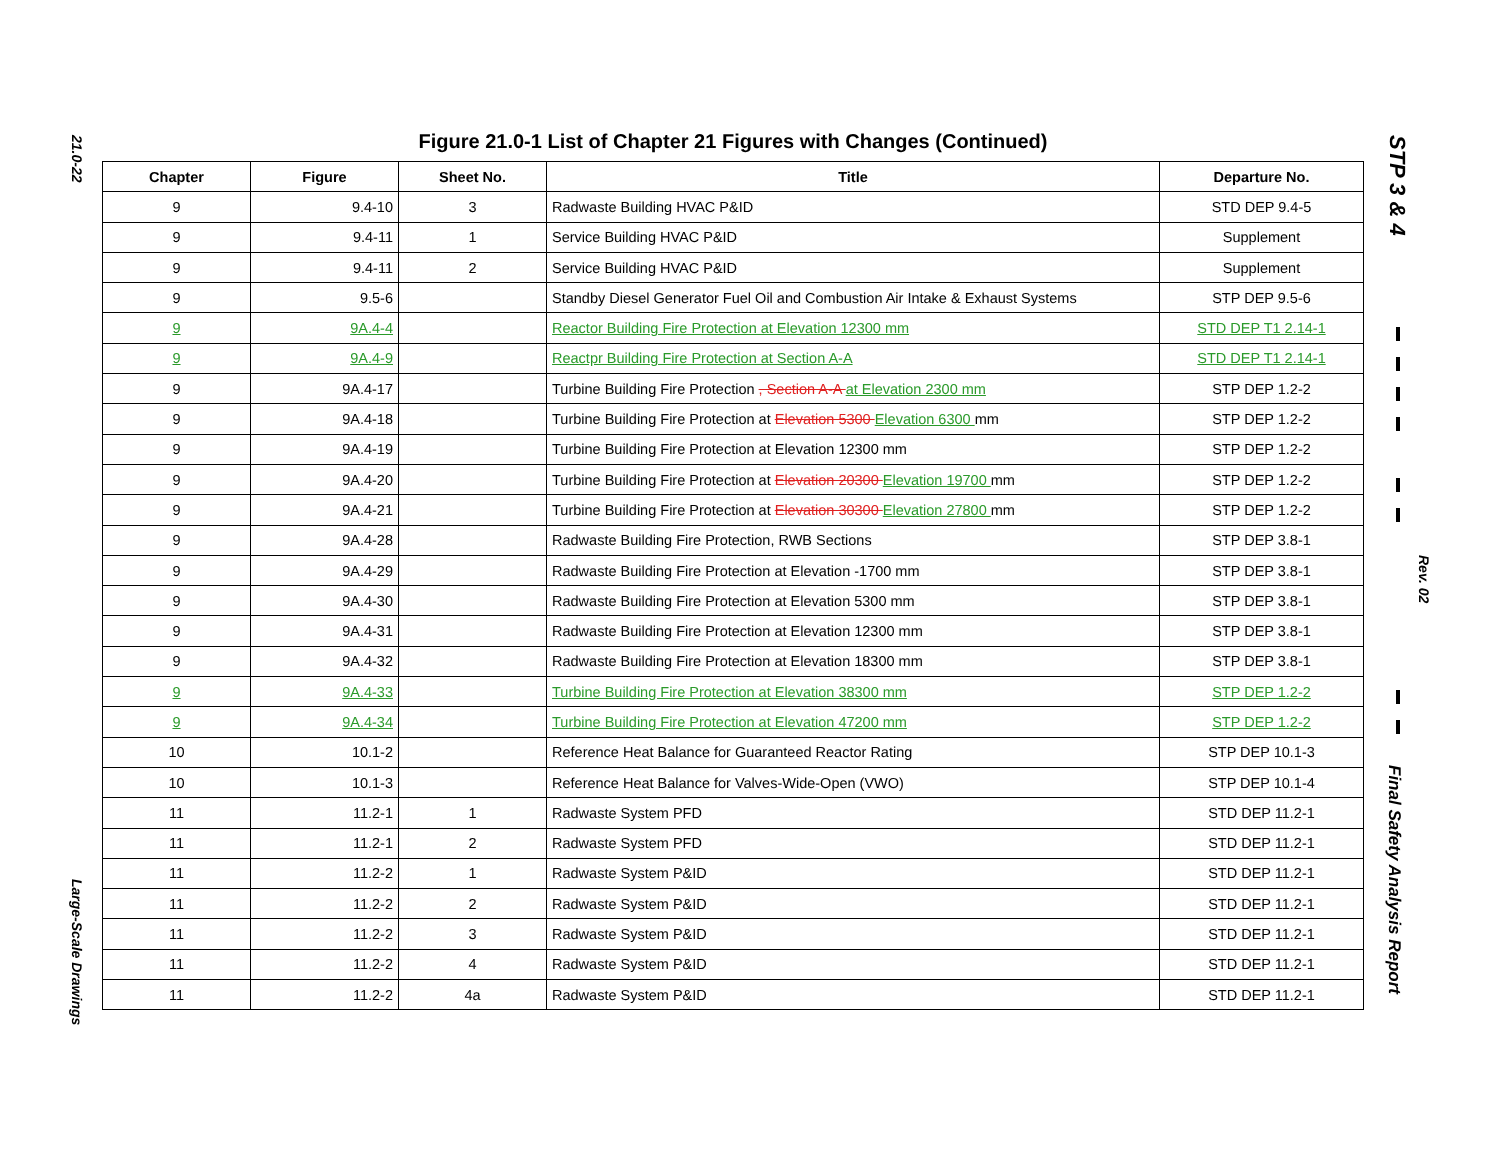21.0-22
Large-Scale Drawings
STP 3 & 4
Rev. 02
Final Safety Analysis Report
Figure 21.0-1 List of Chapter 21 Figures with Changes (Continued)
| Chapter | Figure | Sheet No. | Title | Departure No. |
| --- | --- | --- | --- | --- |
| 9 | 9.4-10 | 3 | Radwaste Building HVAC P&ID | STD DEP 9.4-5 |
| 9 | 9.4-11 | 1 | Service Building HVAC P&ID | Supplement |
| 9 | 9.4-11 | 2 | Service Building HVAC P&ID | Supplement |
| 9 | 9.5-6 | | Standby Diesel Generator Fuel Oil and Combustion Air Intake & Exhaust Systems | STP DEP 9.5-6 |
| 9 | 9A.4-4 | | Reactor Building Fire Protection at Elevation 12300 mm | STD DEP T1 2.14-1 |
| 9 | 9A.4-9 | | Reactpr Building Fire Protection at Section A-A | STD DEP T1 2.14-1 |
| 9 | 9A.4-17 | | Turbine Building Fire Protection , Section A-A at Elevation 2300 mm | STP DEP 1.2-2 |
| 9 | 9A.4-18 | | Turbine Building Fire Protection at Elevation 5300 Elevation 6300 mm | STP DEP 1.2-2 |
| 9 | 9A.4-19 | | Turbine Building Fire Protection at Elevation 12300 mm | STP DEP 1.2-2 |
| 9 | 9A.4-20 | | Turbine Building Fire Protection at Elevation 20300 Elevation 19700 mm | STP DEP 1.2-2 |
| 9 | 9A.4-21 | | Turbine Building Fire Protection at Elevation 30300 Elevation 27800 mm | STP DEP 1.2-2 |
| 9 | 9A.4-28 | | Radwaste Building Fire Protection, RWB Sections | STP DEP 3.8-1 |
| 9 | 9A.4-29 | | Radwaste Building Fire Protection at Elevation -1700 mm | STP DEP 3.8-1 |
| 9 | 9A.4-30 | | Radwaste Building Fire Protection at Elevation 5300 mm | STP DEP 3.8-1 |
| 9 | 9A.4-31 | | Radwaste Building Fire Protection at Elevation 12300 mm | STP DEP 3.8-1 |
| 9 | 9A.4-32 | | Radwaste Building Fire Protection at Elevation 18300 mm | STP DEP 3.8-1 |
| 9 | 9A.4-33 | | Turbine Building Fire Protection at Elevation 38300 mm | STP DEP 1.2-2 |
| 9 | 9A.4-34 | | Turbine Building Fire Protection at Elevation 47200 mm | STP DEP 1.2-2 |
| 10 | 10.1-2 | | Reference Heat Balance for Guaranteed Reactor Rating | STP DEP 10.1-3 |
| 10 | 10.1-3 | | Reference Heat Balance for Valves-Wide-Open (VWO) | STP DEP 10.1-4 |
| 11 | 11.2-1 | 1 | Radwaste System PFD | STD DEP 11.2-1 |
| 11 | 11.2-1 | 2 | Radwaste System PFD | STD DEP 11.2-1 |
| 11 | 11.2-2 | 1 | Radwaste System P&ID | STD DEP 11.2-1 |
| 11 | 11.2-2 | 2 | Radwaste System P&ID | STD DEP 11.2-1 |
| 11 | 11.2-2 | 3 | Radwaste System P&ID | STD DEP 11.2-1 |
| 11 | 11.2-2 | 4 | Radwaste System P&ID | STD DEP 11.2-1 |
| 11 | 11.2-2 | 4a | Radwaste System P&ID | STD DEP 11.2-1 |